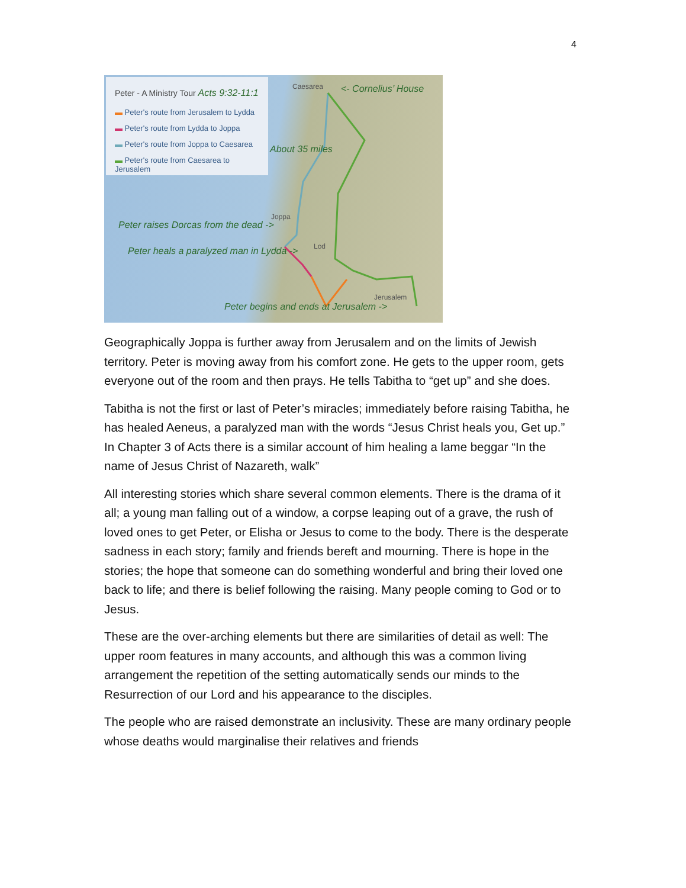4
Peter - A Ministry Tour Acts 9:32-11:1
▬ Peter's route from Jerusalem to Lydda
▬ Peter's route from Lydda to Joppa
▬ Peter's route from Joppa to Caesarea
▬ Peter's route from Caesarea to Jerusalem
Caesarea <- Cornelius’ House
About 35 miles
Joppa
Peter raises Dorcas from the dead ->
Lod
Peter heals a paralyzed man in Lydda ->
Jerusalem
Peter begins and ends at Jerusalem ->
Geographically Joppa is further away from Jerusalem and on the limits of Jewish territory. Peter is moving away from his comfort zone. He gets to the upper room, gets everyone out of the room and then prays. He tells Tabitha to “get up” and she does.
Tabitha is not the first or last of Peter’s miracles; immediately before raising Tabitha, he has healed Aeneus, a paralyzed man with the words “Jesus Christ heals you, Get up.” In Chapter 3 of Acts there is a similar account of him healing a lame beggar “In the name of Jesus Christ of Nazareth, walk”
All interesting stories which share several common elements. There is the drama of it all; a young man falling out of a window, a corpse leaping out of a grave, the rush of loved ones to get Peter, or Elisha or Jesus to come to the body. There is the desperate sadness in each story; family and friends bereft and mourning. There is hope in the stories; the hope that someone can do something wonderful and bring their loved one back to life; and there is belief following the raising. Many people coming to God or to Jesus.
These are the over-arching elements but there are similarities of detail as well: The upper room features in many accounts, and although this was a common living arrangement the repetition of the setting automatically sends our minds to the Resurrection of our Lord and his appearance to the disciples.
The people who are raised demonstrate an inclusivity. These are many ordinary people whose deaths would marginalise their relatives and friends